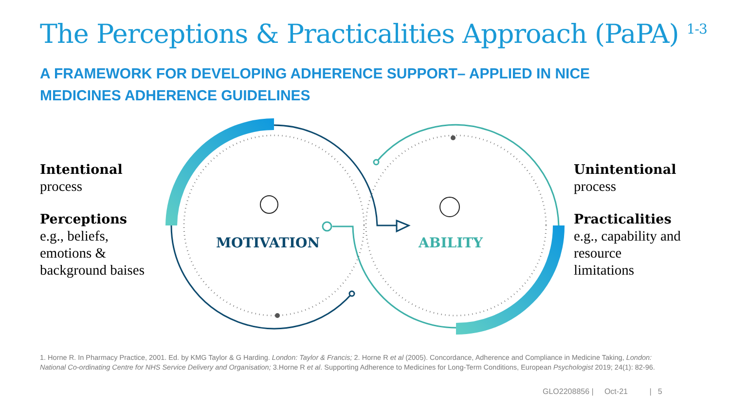The Perceptions & Practicalities Approach (PaPA) <sup>1-3</sup>
A FRAMEWORK FOR DEVELOPING ADHERENCE SUPPORT– APPLIED IN NICE MEDICINES ADHERENCE GUIDELINES
MOTIVATION ABILITY
Intentional
process
Perceptions
e.g., beliefs, emotions & background baises
Unintentional
process
Practicalities
e.g., capability and
resource
limitations
1. Horne R. In Pharmacy Practice, 2001. Ed. by KMG Taylor & G Harding. London: Taylor & Francis; 2. Horne R et al (2005). Concordance, Adherence and Compliance in Medicine Taking, London: National Co-ordinating Centre for NHS Service Delivery and Organisation; 3.Horne R et al. Supporting Adherence to Medicines for Long-Term Conditions, European Psychologist 2019; 24(1): 82-96.
GLO2208856 | Oct-21 | 5